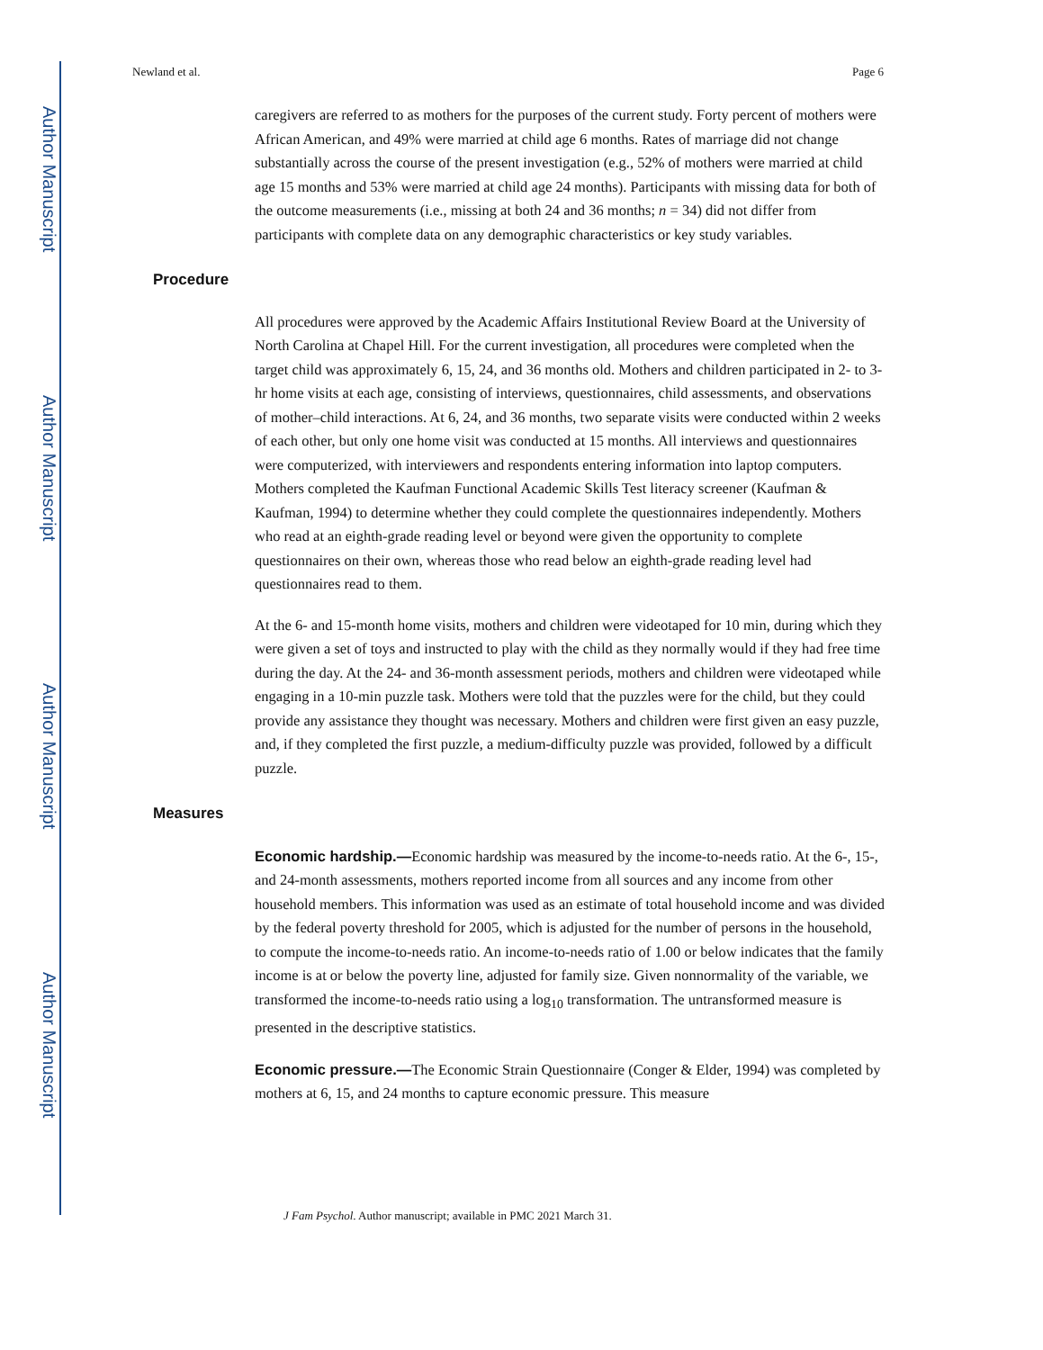Author Manuscript
Author Manuscript
Author Manuscript
Author Manuscript
Newland et al. Page 6
caregivers are referred to as mothers for the purposes of the current study. Forty percent of mothers were African American, and 49% were married at child age 6 months. Rates of marriage did not change substantially across the course of the present investigation (e.g., 52% of mothers were married at child age 15 months and 53% were married at child age 24 months). Participants with missing data for both of the outcome measurements (i.e., missing at both 24 and 36 months; n = 34) did not differ from participants with complete data on any demographic characteristics or key study variables.
Procedure
All procedures were approved by the Academic Affairs Institutional Review Board at the University of North Carolina at Chapel Hill. For the current investigation, all procedures were completed when the target child was approximately 6, 15, 24, and 36 months old. Mothers and children participated in 2- to 3-hr home visits at each age, consisting of interviews, questionnaires, child assessments, and observations of mother–child interactions. At 6, 24, and 36 months, two separate visits were conducted within 2 weeks of each other, but only one home visit was conducted at 15 months. All interviews and questionnaires were computerized, with interviewers and respondents entering information into laptop computers. Mothers completed the Kaufman Functional Academic Skills Test literacy screener (Kaufman & Kaufman, 1994) to determine whether they could complete the questionnaires independently. Mothers who read at an eighth-grade reading level or beyond were given the opportunity to complete questionnaires on their own, whereas those who read below an eighth-grade reading level had questionnaires read to them.
At the 6- and 15-month home visits, mothers and children were videotaped for 10 min, during which they were given a set of toys and instructed to play with the child as they normally would if they had free time during the day. At the 24- and 36-month assessment periods, mothers and children were videotaped while engaging in a 10-min puzzle task. Mothers were told that the puzzles were for the child, but they could provide any assistance they thought was necessary. Mothers and children were first given an easy puzzle, and, if they completed the first puzzle, a medium-difficulty puzzle was provided, followed by a difficult puzzle.
Measures
Economic hardship.—Economic hardship was measured by the income-to-needs ratio. At the 6-, 15-, and 24-month assessments, mothers reported income from all sources and any income from other household members. This information was used as an estimate of total household income and was divided by the federal poverty threshold for 2005, which is adjusted for the number of persons in the household, to compute the income-to-needs ratio. An income-to-needs ratio of 1.00 or below indicates that the family income is at or below the poverty line, adjusted for family size. Given nonnormality of the variable, we transformed the income-to-needs ratio using a log<sub>10</sub> transformation. The untransformed measure is presented in the descriptive statistics.
Economic pressure.—The Economic Strain Questionnaire (Conger & Elder, 1994) was completed by mothers at 6, 15, and 24 months to capture economic pressure. This measure
J Fam Psychol. Author manuscript; available in PMC 2021 March 31.